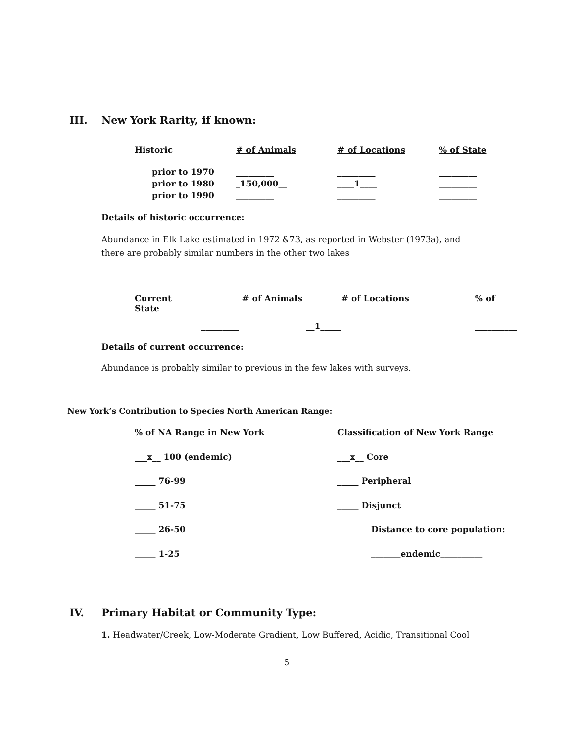III. New York Rarity, if known:
| Historic | # of Animals | # of Locations | % of State |
| --- | --- | --- | --- |
| prior to 1970 | _________ | _________ | _________ |
| prior to 1980 | _150,000__ | ____1____ | _________ |
| prior to 1990 | _________ | _________ | _________ |
Details of historic occurrence:
Abundance in Elk Lake estimated in 1972 &73, as reported in Webster (1973a), and there are probably similar numbers in the other two lakes
| Current State | # of Animals | # of Locations | % of |
| --- | --- | --- | --- |
| _________ | __1_____ | | __________ |
Details of current occurrence:
Abundance is probably similar to previous in the few lakes with surveys.
New York’s Contribution to Species North American Range:
| % of NA Range in New York | Classification of New York Range |
| ___x__ 100 (endemic) | ___x__ Core |
| _____ 76-99 | _____ Peripheral |
| _____ 51-75 | _____ Disjunct |
| _____ 26-50 | Distance to core population: |
| _____ 1-25 | _______endemic__________ |
IV. Primary Habitat or Community Type:
1. Headwater/Creek, Low-Moderate Gradient, Low Buffered, Acidic, Transitional Cool
5